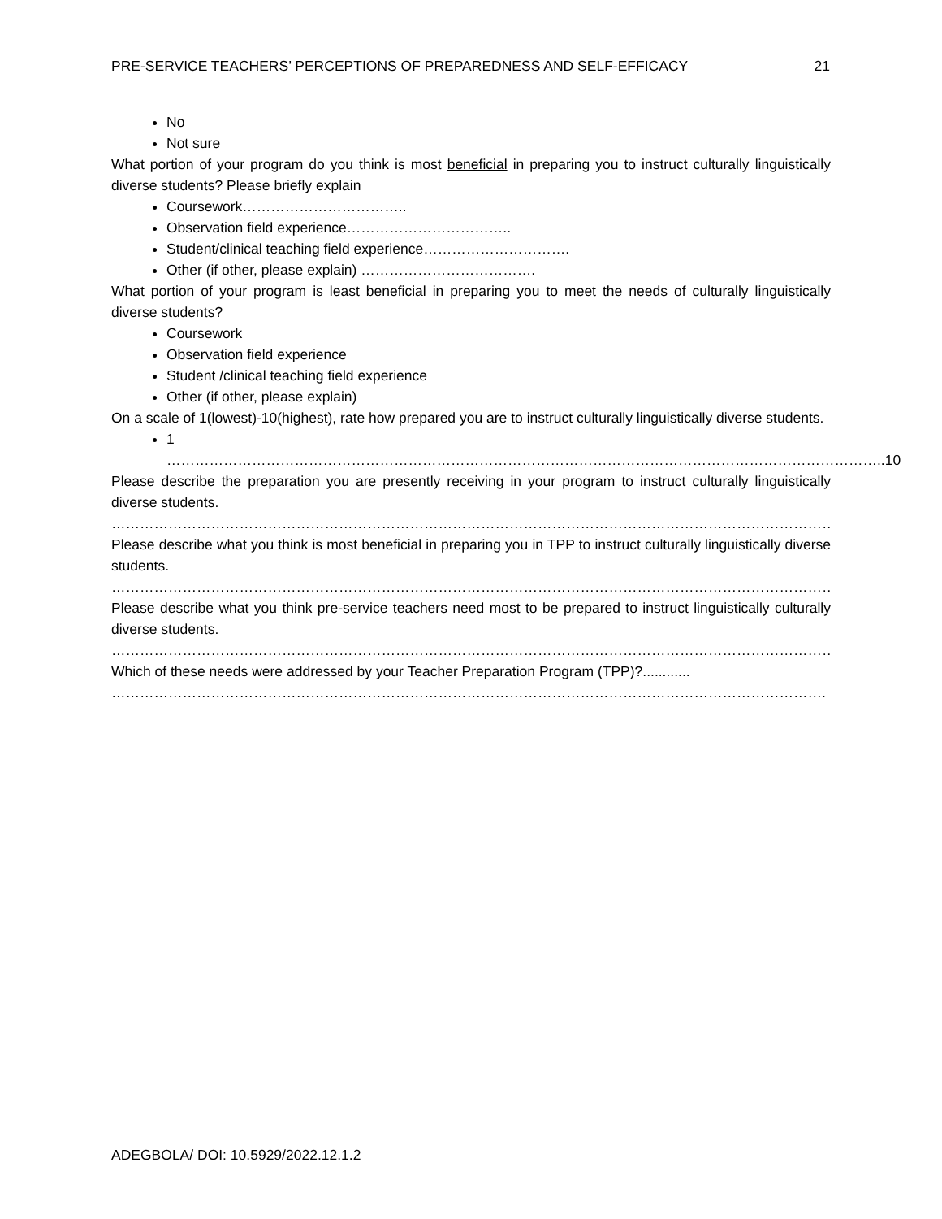PRE-SERVICE TEACHERS’ PERCEPTIONS OF PREPAREDNESS AND SELF-EFFICACY 21
No
Not sure
What portion of your program do you think is most beneficial in preparing you to instruct culturally linguistically diverse students? Please briefly explain
Coursework……………………………..
Observation field experience……………………………..
Student/clinical teaching field experience………………………….
Other (if other, please explain) ……………………………….
What portion of your program is least beneficial in preparing you to meet the needs of culturally linguistically diverse students?
Coursework
Observation field experience
Student /clinical teaching field experience
Other (if other, please explain)
On a scale of 1(lowest)-10(highest), rate how prepared you are to instruct culturally linguistically diverse students.
1 ……………………………………………………………………………………………………………………………………..10
Please describe the preparation you are presently receiving in your program to instruct culturally linguistically diverse students.
……………………………………………………………………………………………………………………………………………………
Please describe what you think is most beneficial in preparing you in TPP to instruct culturally linguistically diverse students.
……………………………………………………………………………………………………………………………………………………
Please describe what you think pre-service teachers need most to be prepared to instruct linguistically culturally diverse students.
…………………………………………………………………………………………………………………………………………………..
Which of these needs were addressed by your Teacher Preparation Program (TPP)?............
…………………………………………………………………………………………………………………………………….
ADEGBOLA/ DOI: 10.5929/2022.12.1.2